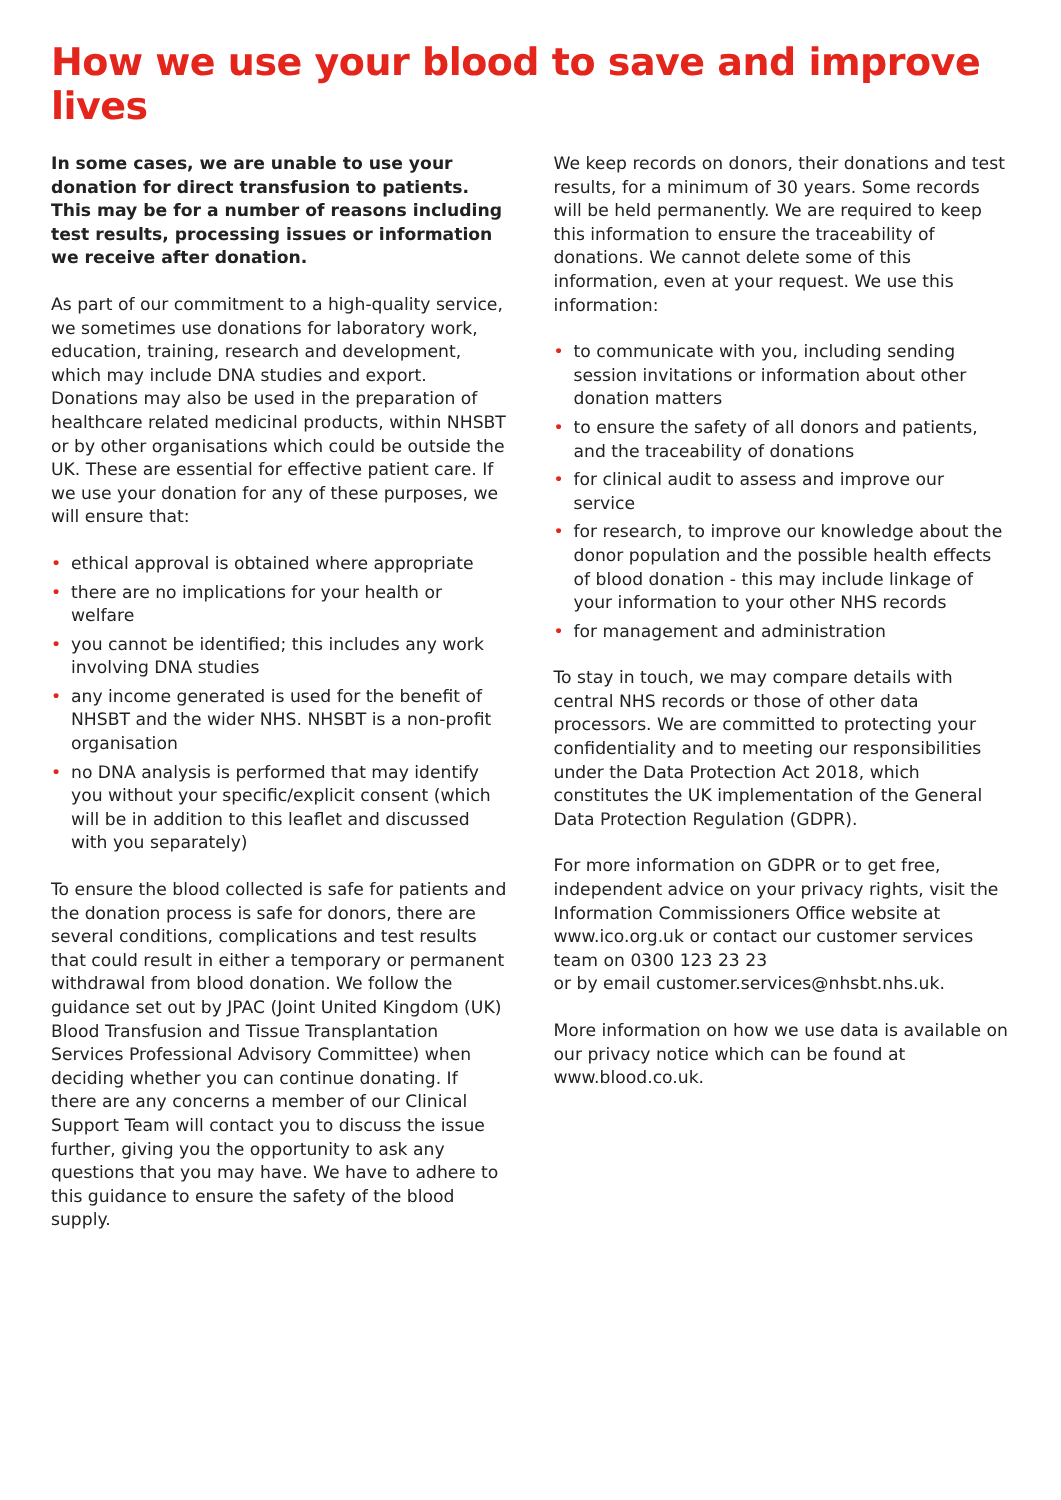How we use your blood to save and improve lives
In some cases, we are unable to use your donation for direct transfusion to patients. This may be for a number of reasons including test results, processing issues or information we receive after donation.
As part of our commitment to a high-quality service, we sometimes use donations for laboratory work, education, training, research and development, which may include DNA studies and export. Donations may also be used in the preparation of healthcare related medicinal products, within NHSBT or by other organisations which could be outside the UK. These are essential for effective patient care. If we use your donation for any of these purposes, we will ensure that:
• ethical approval is obtained where appropriate
• there are no implications for your health or welfare
• you cannot be identified; this includes any work involving DNA studies
• any income generated is used for the benefit of NHSBT and the wider NHS. NHSBT is a non-profit organisation
• no DNA analysis is performed that may identify you without your specific/explicit consent (which will be in addition to this leaflet and discussed with you separately)
To ensure the blood collected is safe for patients and the donation process is safe for donors, there are several conditions, complications and test results that could result in either a temporary or permanent withdrawal from blood donation. We follow the guidance set out by JPAC (Joint United Kingdom (UK) Blood Transfusion and Tissue Transplantation Services Professional Advisory Committee) when deciding whether you can continue donating. If there are any concerns a member of our Clinical Support Team will contact you to discuss the issue further, giving you the opportunity to ask any questions that you may have. We have to adhere to this guidance to ensure the safety of the blood supply.
We keep records on donors, their donations and test results, for a minimum of 30 years. Some records will be held permanently. We are required to keep this information to ensure the traceability of donations. We cannot delete some of this information, even at your request. We use this information:
• to communicate with you, including sending session invitations or information about other donation matters
• to ensure the safety of all donors and patients, and the traceability of donations
• for clinical audit to assess and improve our service
• for research, to improve our knowledge about the donor population and the possible health effects of blood donation - this may include linkage of your information to your other NHS records
• for management and administration
To stay in touch, we may compare details with central NHS records or those of other data processors. We are committed to protecting your confidentiality and to meeting our responsibilities under the Data Protection Act 2018, which constitutes the UK implementation of the General Data Protection Regulation (GDPR).
For more information on GDPR or to get free, independent advice on your privacy rights, visit the Information Commissioners Office website at www.ico.org.uk or contact our customer services team on 0300 123 23 23
or by email customer.services@nhsbt.nhs.uk.
More information on how we use data is available on our privacy notice which can be found at www.blood.co.uk.